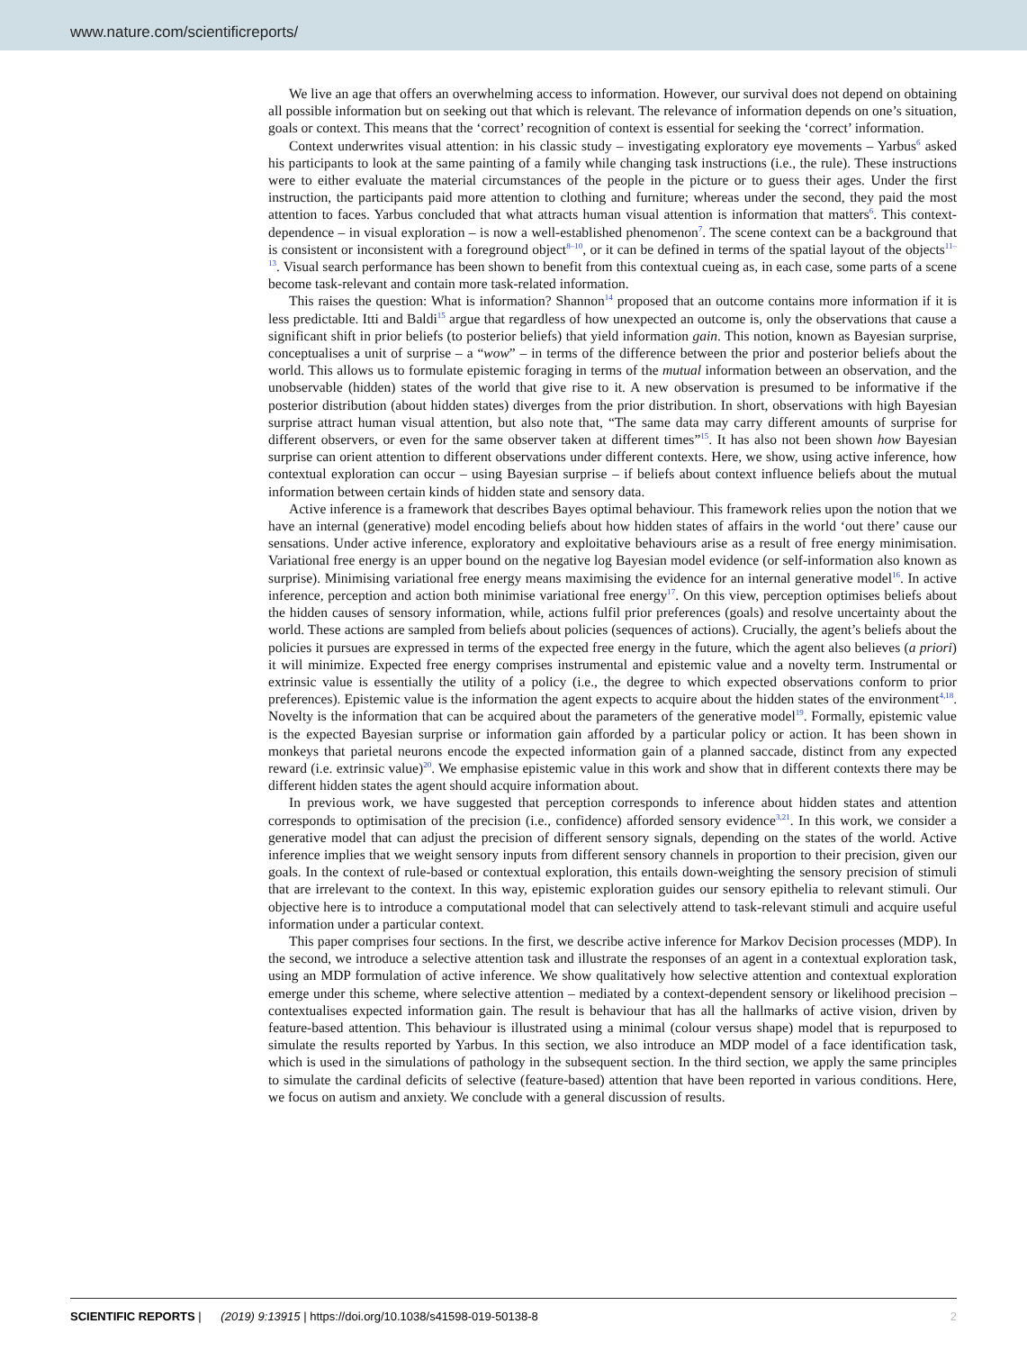www.nature.com/scientificreports/
We live an age that offers an overwhelming access to information. However, our survival does not depend on obtaining all possible information but on seeking out that which is relevant. The relevance of information depends on one’s situation, goals or context. This means that the ‘correct’ recognition of context is essential for seeking the ‘correct’ information.
Context underwrites visual attention: in his classic study – investigating exploratory eye movements – Yarbus<sup>6</sup> asked his participants to look at the same painting of a family while changing task instructions (i.e., the rule). These instructions were to either evaluate the material circumstances of the people in the picture or to guess their ages. Under the first instruction, the participants paid more attention to clothing and furniture; whereas under the second, they paid the most attention to faces. Yarbus concluded that what attracts human visual attention is information that matters<sup>6</sup>. This context-dependence – in visual exploration – is now a well-established phenomenon<sup>7</sup>. The scene context can be a background that is consistent or inconsistent with a foreground object<sup>8–10</sup>, or it can be defined in terms of the spatial layout of the objects<sup>11–13</sup>. Visual search performance has been shown to benefit from this contextual cueing as, in each case, some parts of a scene become task-relevant and contain more task-related information.
This raises the question: What is information? Shannon<sup>14</sup> proposed that an outcome contains more information if it is less predictable. Itti and Baldi<sup>15</sup> argue that regardless of how unexpected an outcome is, only the observations that cause a significant shift in prior beliefs (to posterior beliefs) that yield information gain. This notion, known as Bayesian surprise, conceptualises a unit of surprise – a “wow” – in terms of the difference between the prior and posterior beliefs about the world. This allows us to formulate epistemic foraging in terms of the mutual information between an observation, and the unobservable (hidden) states of the world that give rise to it. A new observation is presumed to be informative if the posterior distribution (about hidden states) diverges from the prior distribution. In short, observations with high Bayesian surprise attract human visual attention, but also note that, “The same data may carry different amounts of surprise for different observers, or even for the same observer taken at different times”<sup>15</sup>. It has also not been shown how Bayesian surprise can orient attention to different observations under different contexts. Here, we show, using active inference, how contextual exploration can occur – using Bayesian surprise – if beliefs about context influence beliefs about the mutual information between certain kinds of hidden state and sensory data.
Active inference is a framework that describes Bayes optimal behaviour. This framework relies upon the notion that we have an internal (generative) model encoding beliefs about how hidden states of affairs in the world ‘out there’ cause our sensations. Under active inference, exploratory and exploitative behaviours arise as a result of free energy minimisation. Variational free energy is an upper bound on the negative log Bayesian model evidence (or self-information also known as surprise). Minimising variational free energy means maximising the evidence for an internal generative model<sup>16</sup>. In active inference, perception and action both minimise variational free energy<sup>17</sup>. On this view, perception optimises beliefs about the hidden causes of sensory information, while, actions fulfil prior preferences (goals) and resolve uncertainty about the world. These actions are sampled from beliefs about policies (sequences of actions). Crucially, the agent’s beliefs about the policies it pursues are expressed in terms of the expected free energy in the future, which the agent also believes (a priori) it will minimize. Expected free energy comprises instrumental and epistemic value and a novelty term. Instrumental or extrinsic value is essentially the utility of a policy (i.e., the degree to which expected observations conform to prior preferences). Epistemic value is the information the agent expects to acquire about the hidden states of the environment<sup>4,18</sup>. Novelty is the information that can be acquired about the parameters of the generative model<sup>19</sup>. Formally, epistemic value is the expected Bayesian surprise or information gain afforded by a particular policy or action. It has been shown in monkeys that parietal neurons encode the expected information gain of a planned saccade, distinct from any expected reward (i.e. extrinsic value)<sup>20</sup>. We emphasise epistemic value in this work and show that in different contexts there may be different hidden states the agent should acquire information about.
In previous work, we have suggested that perception corresponds to inference about hidden states and attention corresponds to optimisation of the precision (i.e., confidence) afforded sensory evidence<sup>3,21</sup>. In this work, we consider a generative model that can adjust the precision of different sensory signals, depending on the states of the world. Active inference implies that we weight sensory inputs from different sensory channels in proportion to their precision, given our goals. In the context of rule-based or contextual exploration, this entails down-weighting the sensory precision of stimuli that are irrelevant to the context. In this way, epistemic exploration guides our sensory epithelia to relevant stimuli. Our objective here is to introduce a computational model that can selectively attend to task-relevant stimuli and acquire useful information under a particular context.
This paper comprises four sections. In the first, we describe active inference for Markov Decision processes (MDP). In the second, we introduce a selective attention task and illustrate the responses of an agent in a contextual exploration task, using an MDP formulation of active inference. We show qualitatively how selective attention and contextual exploration emerge under this scheme, where selective attention – mediated by a context-dependent sensory or likelihood precision – contextualises expected information gain. The result is behaviour that has all the hallmarks of active vision, driven by feature-based attention. This behaviour is illustrated using a minimal (colour versus shape) model that is repurposed to simulate the results reported by Yarbus. In this section, we also introduce an MDP model of a face identification task, which is used in the simulations of pathology in the subsequent section. In the third section, we apply the same principles to simulate the cardinal deficits of selective (feature-based) attention that have been reported in various conditions. Here, we focus on autism and anxiety. We conclude with a general discussion of results.
SCIENTIFIC REPORTS | (2019) 9:13915 | https://doi.org/10.1038/s41598-019-50138-8 2